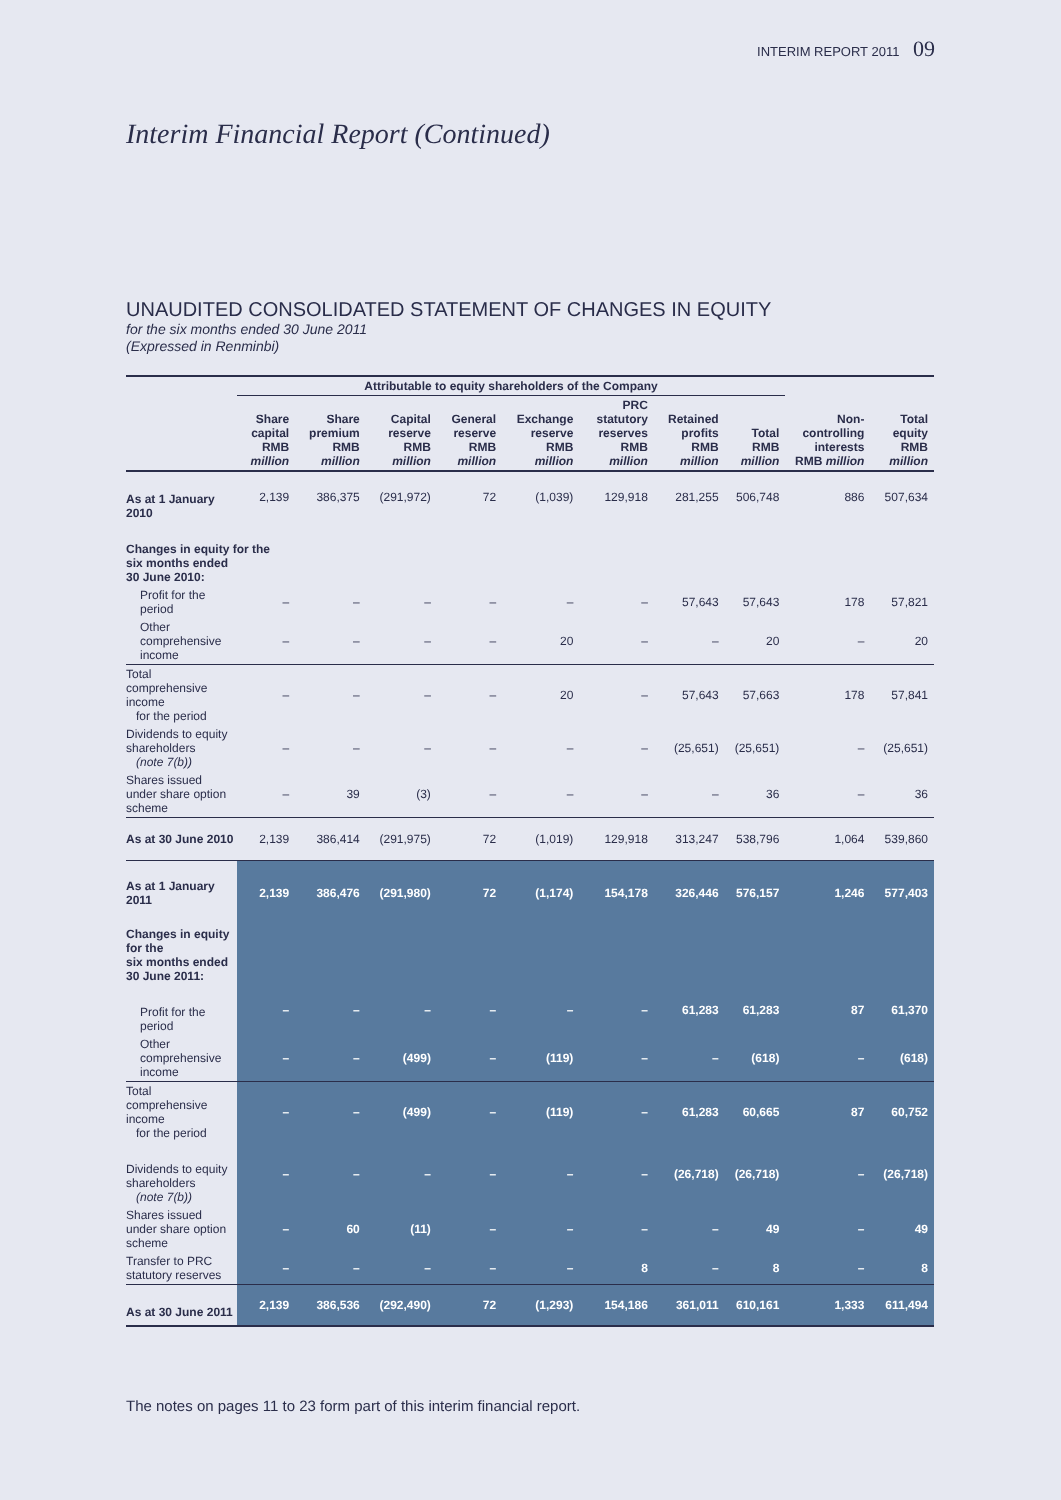INTERIM REPORT 2011 09
Interim Financial Report (Continued)
UNAUDITED CONSOLIDATED STATEMENT OF CHANGES IN EQUITY
for the six months ended 30 June 2011
(Expressed in Renminbi)
| | Attributable to equity shareholders of the Company | | | | | | | | | |
| --- | --- | --- | --- | --- | --- | --- | --- | --- | --- | --- |
| | Share capital RMB million | Share premium RMB million | Capital reserve RMB million | General reserve RMB million | Exchange reserve RMB million | PRC statutory reserves RMB million | Retained profits RMB million | Total RMB million | Non-controlling interests RMB million | Total equity RMB million |
| As at 1 January 2010 | 2,139 | 386,375 | (291,972) | 72 | (1,039) | 129,918 | 281,255 | 506,748 | 886 | 507,634 |
| Changes in equity for the six months ended 30 June 2010: | | | | | | | | | | |
| Profit for the period | – | – | – | – | – | – | 57,643 | 57,643 | 178 | 57,821 |
| Other comprehensive income | – | – | – | – | 20 | – | – | 20 | – | 20 |
| Total comprehensive income for the period | – | – | – | – | 20 | – | 57,643 | 57,663 | 178 | 57,841 |
| Dividends to equity shareholders (note 7(b)) | – | – | – | – | – | – | (25,651) | (25,651) | – | (25,651) |
| Shares issued under share option scheme | – | 39 | (3) | – | – | – | – | 36 | – | 36 |
| As at 30 June 2010 | 2,139 | 386,414 | (291,975) | 72 | (1,019) | 129,918 | 313,247 | 538,796 | 1,064 | 539,860 |
| As at 1 January 2011 | 2,139 | 386,476 | (291,980) | 72 | (1,174) | 154,178 | 326,446 | 576,157 | 1,246 | 577,403 |
| Changes in equity for the six months ended 30 June 2011: | | | | | | | | | | |
| Profit for the period | – | – | – | – | – | – | 61,283 | 61,283 | 87 | 61,370 |
| Other comprehensive income | – | – | (499) | – | (119) | – | – | (618) | – | (618) |
| Total comprehensive income for the period | – | – | (499) | – | (119) | – | 61,283 | 60,665 | 87 | 60,752 |
| Dividends to equity shareholders (note 7(b)) | – | – | – | – | – | – | (26,718) | (26,718) | – | (26,718) |
| Shares issued under share option scheme | – | 60 | (11) | – | – | – | – | 49 | – | 49 |
| Transfer to PRC statutory reserves | – | – | – | – | – | 8 | – | 8 | – | 8 |
| As at 30 June 2011 | 2,139 | 386,536 | (292,490) | 72 | (1,293) | 154,186 | 361,011 | 610,161 | 1,333 | 611,494 |
The notes on pages 11 to 23 form part of this interim financial report.